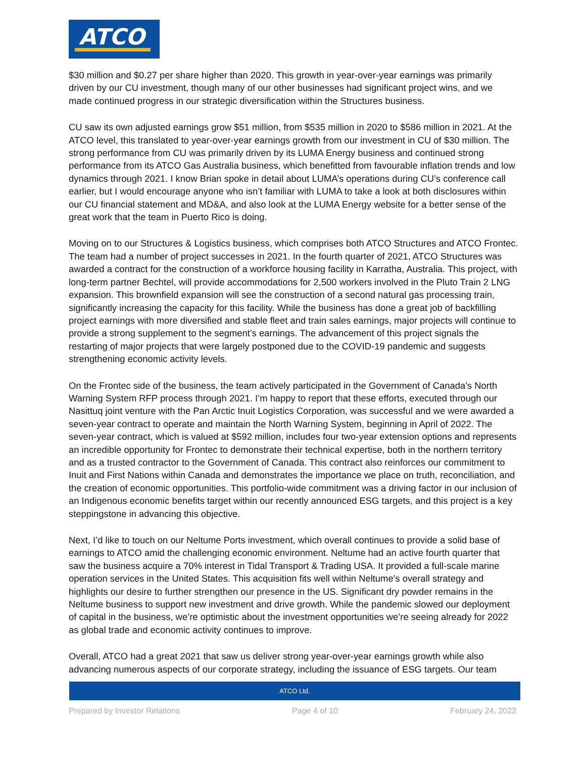ATCO
$30 million and $0.27 per share higher than 2020. This growth in year-over-year earnings was primarily driven by our CU investment, though many of our other businesses had significant project wins, and we made continued progress in our strategic diversification within the Structures business.
CU saw its own adjusted earnings grow $51 million, from $535 million in 2020 to $586 million in 2021. At the ATCO level, this translated to year-over-year earnings growth from our investment in CU of $30 million. The strong performance from CU was primarily driven by its LUMA Energy business and continued strong performance from its ATCO Gas Australia business, which benefitted from favourable inflation trends and low dynamics through 2021. I know Brian spoke in detail about LUMA’s operations during CU’s conference call earlier, but I would encourage anyone who isn’t familiar with LUMA to take a look at both disclosures within our CU financial statement and MD&A, and also look at the LUMA Energy website for a better sense of the great work that the team in Puerto Rico is doing.
Moving on to our Structures & Logistics business, which comprises both ATCO Structures and ATCO Frontec. The team had a number of project successes in 2021. In the fourth quarter of 2021, ATCO Structures was awarded a contract for the construction of a workforce housing facility in Karratha, Australia. This project, with long-term partner Bechtel, will provide accommodations for 2,500 workers involved in the Pluto Train 2 LNG expansion. This brownfield expansion will see the construction of a second natural gas processing train, significantly increasing the capacity for this facility. While the business has done a great job of backfilling project earnings with more diversified and stable fleet and train sales earnings, major projects will continue to provide a strong supplement to the segment’s earnings. The advancement of this project signals the restarting of major projects that were largely postponed due to the COVID-19 pandemic and suggests strengthening economic activity levels.
On the Frontec side of the business, the team actively participated in the Government of Canada’s North Warning System RFP process through 2021. I’m happy to report that these efforts, executed through our Nasittuq joint venture with the Pan Arctic Inuit Logistics Corporation, was successful and we were awarded a seven-year contract to operate and maintain the North Warning System, beginning in April of 2022. The seven-year contract, which is valued at $592 million, includes four two-year extension options and represents an incredible opportunity for Frontec to demonstrate their technical expertise, both in the northern territory and as a trusted contractor to the Government of Canada. This contract also reinforces our commitment to Inuit and First Nations within Canada and demonstrates the importance we place on truth, reconciliation, and the creation of economic opportunities. This portfolio-wide commitment was a driving factor in our inclusion of an Indigenous economic benefits target within our recently announced ESG targets, and this project is a key steppingstone in advancing this objective.
Next, I’d like to touch on our Neltume Ports investment, which overall continues to provide a solid base of earnings to ATCO amid the challenging economic environment. Neltume had an active fourth quarter that saw the business acquire a 70% interest in Tidal Transport & Trading USA. It provided a full-scale marine operation services in the United States. This acquisition fits well within Neltume’s overall strategy and highlights our desire to further strengthen our presence in the US. Significant dry powder remains in the Neltume business to support new investment and drive growth. While the pandemic slowed our deployment of capital in the business, we’re optimistic about the investment opportunities we’re seeing already for 2022 as global trade and economic activity continues to improve.
Overall, ATCO had a great 2021 that saw us deliver strong year-over-year earnings growth while also advancing numerous aspects of our corporate strategy, including the issuance of ESG targets. Our team
ATCO Ltd.
Prepared by Investor Relations Page 4 of 10 February 24, 2022